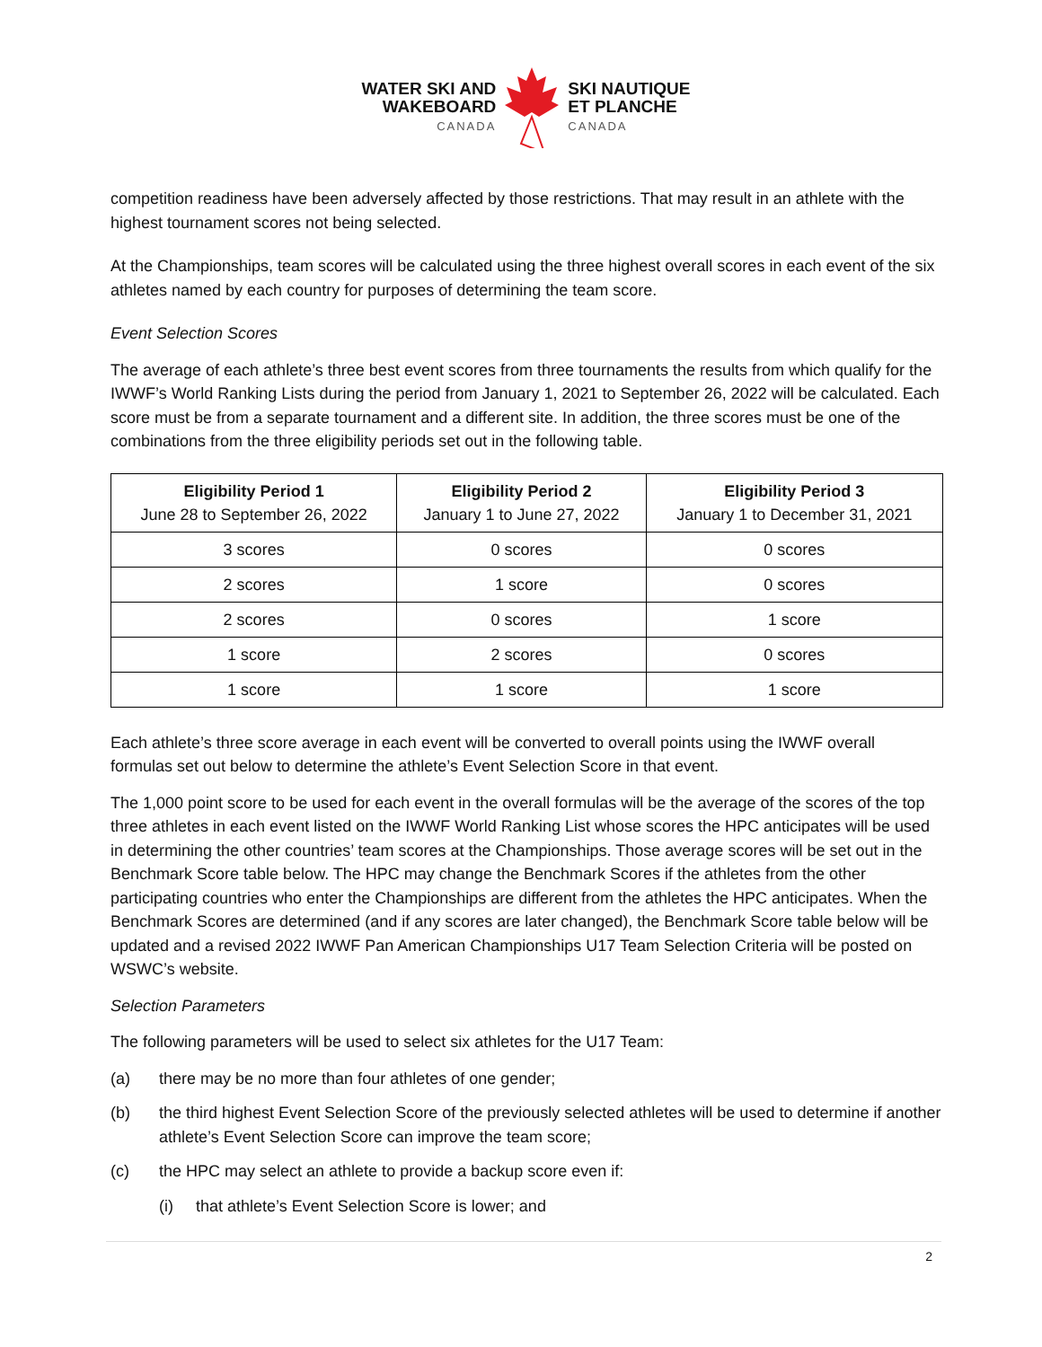WATER SKI AND
WAKEBOARD
CANADA
SKI NAUTIQUE
ET PLANCHE
CANADA
competition readiness have been adversely affected by those restrictions. That may result in an athlete with the highest tournament scores not being selected.
At the Championships, team scores will be calculated using the three highest overall scores in each event of the six athletes named by each country for purposes of determining the team score.
Event Selection Scores
The average of each athlete’s three best event scores from three tournaments the results from which qualify for the IWWF’s World Ranking Lists during the period from January 1, 2021 to September 26, 2022 will be calculated. Each score must be from a separate tournament and a different site. In addition, the three scores must be one of the combinations from the three eligibility periods set out in the following table.
| Eligibility Period 1 June 28 to September 26, 2022 | Eligibility Period 2 January 1 to June 27, 2022 | Eligibility Period 3 January 1 to December 31, 2021 |
| --- | --- | --- |
| 3 scores | 0 scores | 0 scores |
| 2 scores | 1 score | 0 scores |
| 2 scores | 0 scores | 1 score |
| 1 score | 2 scores | 0 scores |
| 1 score | 1 score | 1 score |
Each athlete’s three score average in each event will be converted to overall points using the IWWF overall formulas set out below to determine the athlete’s Event Selection Score in that event.
The 1,000 point score to be used for each event in the overall formulas will be the average of the scores of the top three athletes in each event listed on the IWWF World Ranking List whose scores the HPC anticipates will be used in determining the other countries’ team scores at the Championships. Those average scores will be set out in the Benchmark Score table below. The HPC may change the Benchmark Scores if the athletes from the other participating countries who enter the Championships are different from the athletes the HPC anticipates. When the Benchmark Scores are determined (and if any scores are later changed), the Benchmark Score table below will be updated and a revised 2022 IWWF Pan American Championships U17 Team Selection Criteria will be posted on WSWC’s website.
Selection Parameters
The following parameters will be used to select six athletes for the U17 Team:
(a) there may be no more than four athletes of one gender;
(b) the third highest Event Selection Score of the previously selected athletes will be used to determine if another athlete’s Event Selection Score can improve the team score;
(c) the HPC may select an athlete to provide a backup score even if:
(i) that athlete’s Event Selection Score is lower; and
2